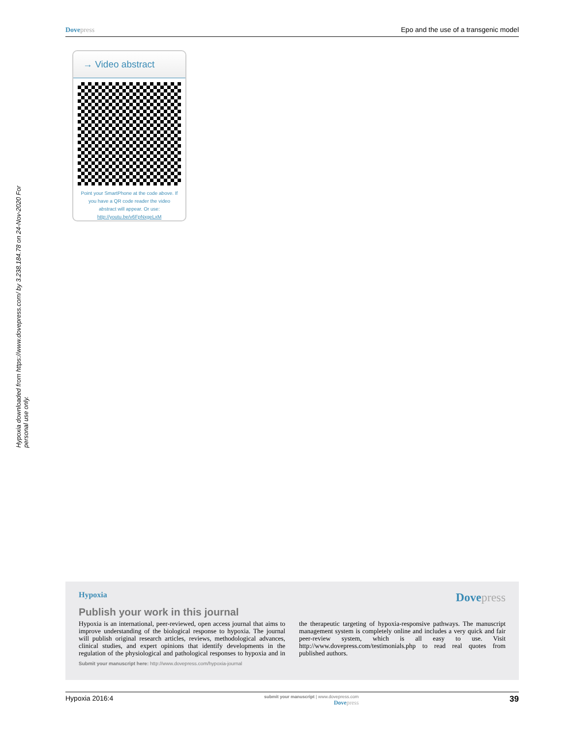Dove press Epo and the use of a transgenic model
Hypoxia downloaded from https://www.dovepress.com/ by 3.238.184.78 on 24-Nov-2020 For personal use only.
→ Video abstract
Point your SmartPhone at the code above. If you have a QR code reader the video abstract will appear. Or use: http://youtu.be/v6FpNxgeLxM
Hypoxia
Dove press
Publish your work in this journal
Hypoxia is an international, peer-reviewed, open access journal that aims to improve understanding of the biological response to hypoxia. The journal will publish original research articles, reviews, methodological advances, clinical studies, and expert opinions that identify developments in the regulation of the physiological and pathological responses to hypoxia and in the therapeutic targeting of hypoxia-responsive pathways. The manuscript management system is completely online and includes a very quick and fair peer-review system, which is all easy to use. Visit http://www.dovepress.com/testimonials.php to read real quotes from published authors.
Submit your manuscript here: http://www.dovepress.com/hypoxia-journal
Hypoxia 2016:4 submit your manuscript | www.dovepress.com
Dove press 39